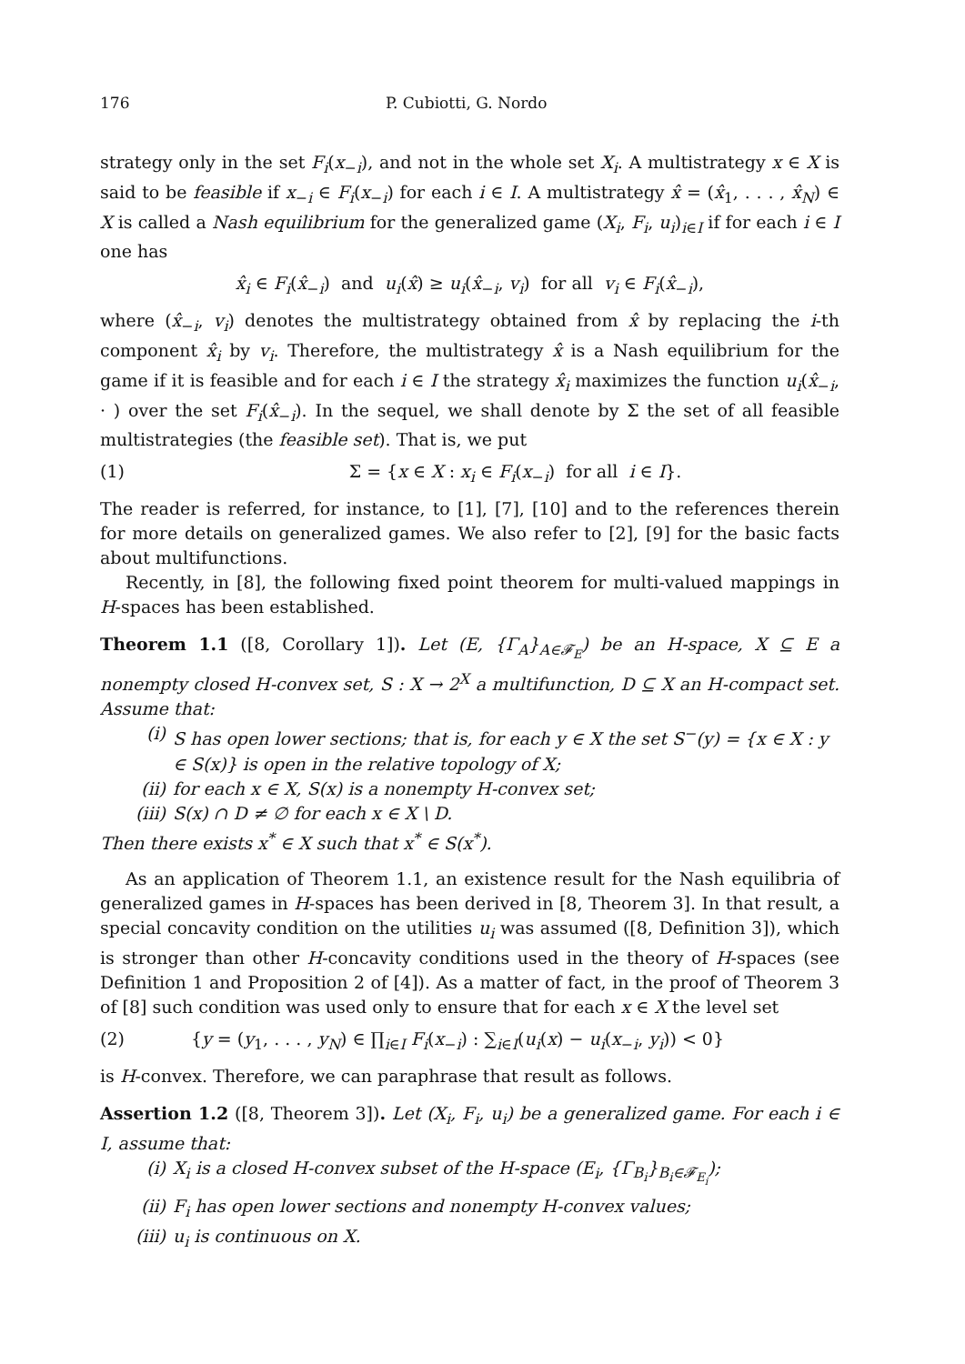176 P. Cubiotti, G. Nordo
strategy only in the set F<sub>i</sub>(x<sub>−i</sub>), and not in the whole set X<sub>i</sub>. A multistrategy x ∈ X is said to be feasible if x<sub>−i</sub> ∈ F<sub>i</sub>(x<sub>−i</sub>) for each i ∈ I. A multistrategy x̂ = (x̂<sub>1</sub>, . . . , x̂<sub>N</sub>) ∈ X is called a Nash equilibrium for the generalized game (X<sub>i</sub>, F<sub>i</sub>, u<sub>i</sub>)<sub>i∈I</sub> if for each i ∈ I one has
x̂<sub>i</sub> ∈ F<sub>i</sub>(x̂<sub>−i</sub>) and u<sub>i</sub>(x̂) ≥ u<sub>i</sub>(x̂<sub>−i</sub>, v<sub>i</sub>) for all v<sub>i</sub> ∈ F<sub>i</sub>(x̂<sub>−i</sub>),
where (x̂<sub>−i</sub>, v<sub>i</sub>) denotes the multistrategy obtained from x̂ by replacing the i-th component x̂<sub>i</sub> by v<sub>i</sub>. Therefore, the multistrategy x̂ is a Nash equilibrium for the game if it is feasible and for each i ∈ I the strategy x̂<sub>i</sub> maximizes the function u<sub>i</sub>(x̂<sub>−i</sub>, · ) over the set F<sub>i</sub>(x̂<sub>−i</sub>). In the sequel, we shall denote by Σ the set of all feasible multistrategies (the feasible set). That is, we put
(1) Σ = {x ∈ X : x<sub>i</sub> ∈ F<sub>i</sub>(x<sub>−i</sub>) for all i ∈ I}.
The reader is referred, for instance, to [1], [7], [10] and to the references therein for more details on generalized games. We also refer to [2], [9] for the basic facts about multifunctions.
Recently, in [8], the following fixed point theorem for multi-valued mappings in H-spaces has been established.
Theorem 1.1 ([8, Corollary 1]). Let (E, {Γ<sub>A</sub>}<sub>A∈𝓕<sub>E</sub></sub>) be an H-space, X ⊆ E a nonempty closed H-convex set, S : X → 2<sup>X</sup> a multifunction, D ⊆ X an H-compact set. Assume that:
(i) S has open lower sections; that is, for each y ∈ X the set S<sup>−</sup>(y) = {x ∈ X : y ∈ S(x)} is open in the relative topology of X;
(ii) for each x ∈ X, S(x) is a nonempty H-convex set;
(iii) S(x) ∩ D ≠ ∅ for each x ∈ X \ D.
Then there exists x<sup>*</sup> ∈ X such that x<sup>*</sup> ∈ S(x<sup>*</sup>).
As an application of Theorem 1.1, an existence result for the Nash equilibria of generalized games in H-spaces has been derived in [8, Theorem 3]. In that result, a special concavity condition on the utilities u<sub>i</sub> was assumed ([8, Definition 3]), which is stronger than other H-concavity conditions used in the theory of H-spaces (see Definition 1 and Proposition 2 of [4]). As a matter of fact, in the proof of Theorem 3 of [8] such condition was used only to ensure that for each x ∈ X the level set
(2) {y = (y<sub>1</sub>, . . . , y<sub>N</sub>) ∈ ∏<sub>i∈I</sub> F<sub>i</sub>(x<sub>−i</sub>) : ∑<sub>i∈I</sub>(u<sub>i</sub>(x) − u<sub>i</sub>(x<sub>−i</sub>, y<sub>i</sub>)) < 0}
is H-convex. Therefore, we can paraphrase that result as follows.
Assertion 1.2 ([8, Theorem 3]). Let (X<sub>i</sub>, F<sub>i</sub>, u<sub>i</sub>) be a generalized game. For each i ∈ I, assume that:
(i) X<sub>i</sub> is a closed H-convex subset of the H-space (E<sub>i</sub>, {Γ<sub>B<sub>i</sub></sub>}<sub>B<sub>i</sub>∈𝓕<sub>E<sub>i</sub></sub></sub>);
(ii) F<sub>i</sub> has open lower sections and nonempty H-convex values;
(iii) u<sub>i</sub> is continuous on X.